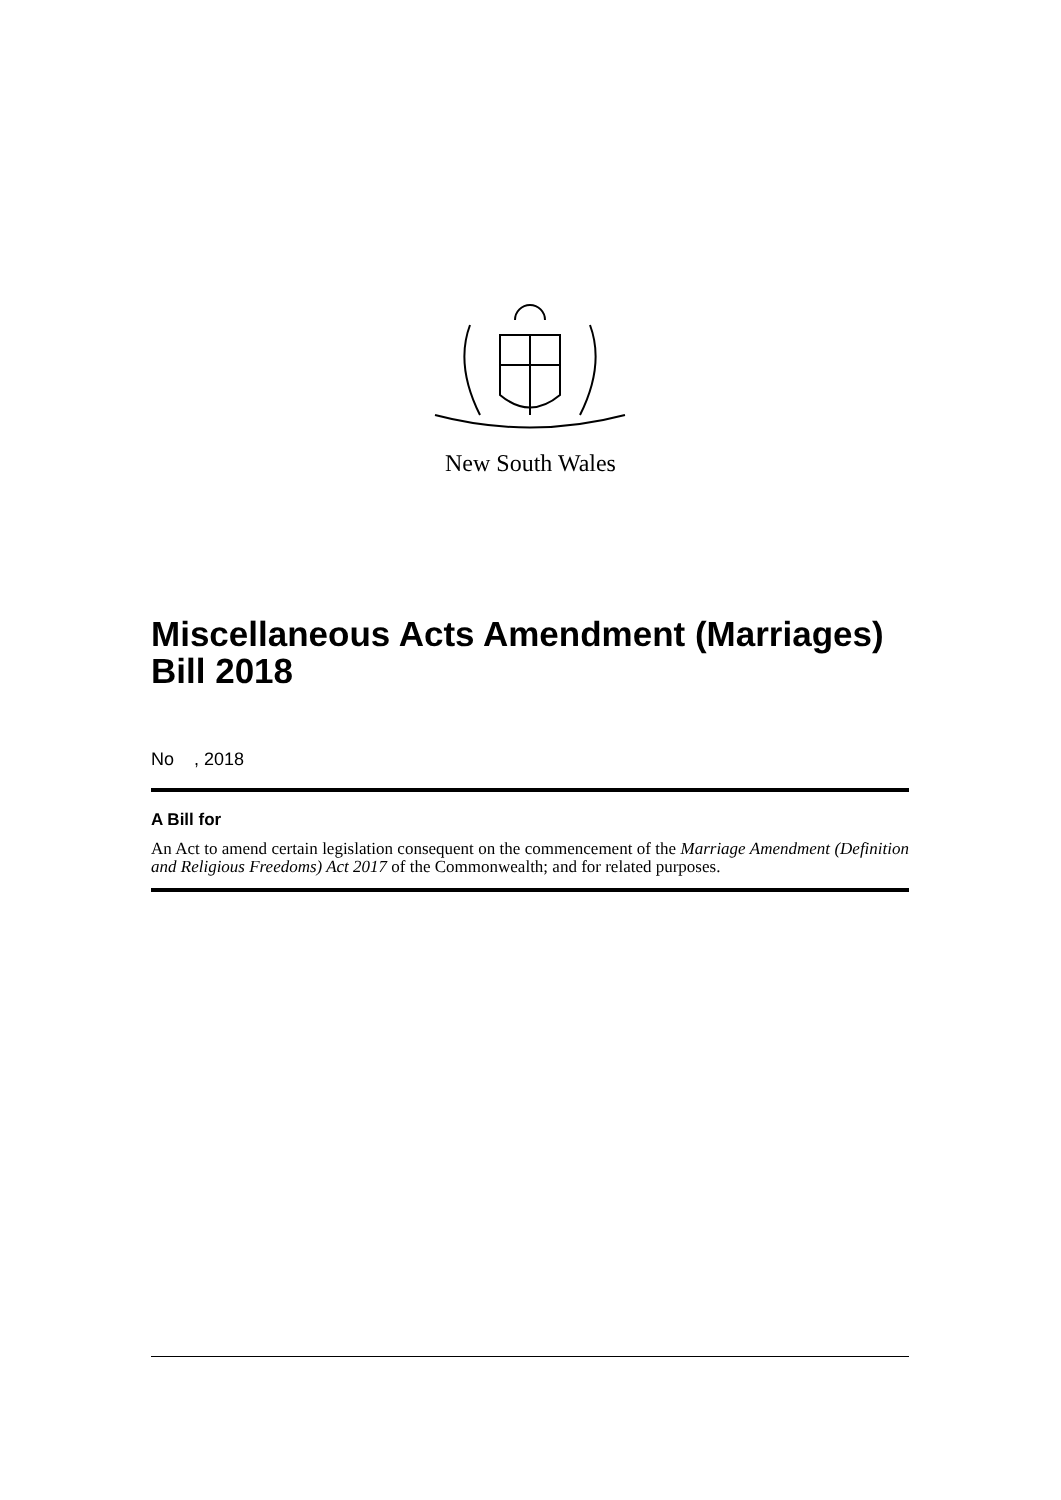New South Wales
Miscellaneous Acts Amendment (Marriages) Bill 2018
No , 2018
A Bill for
An Act to amend certain legislation consequent on the commencement of the Marriage Amendment (Definition and Religious Freedoms) Act 2017 of the Commonwealth; and for related purposes.